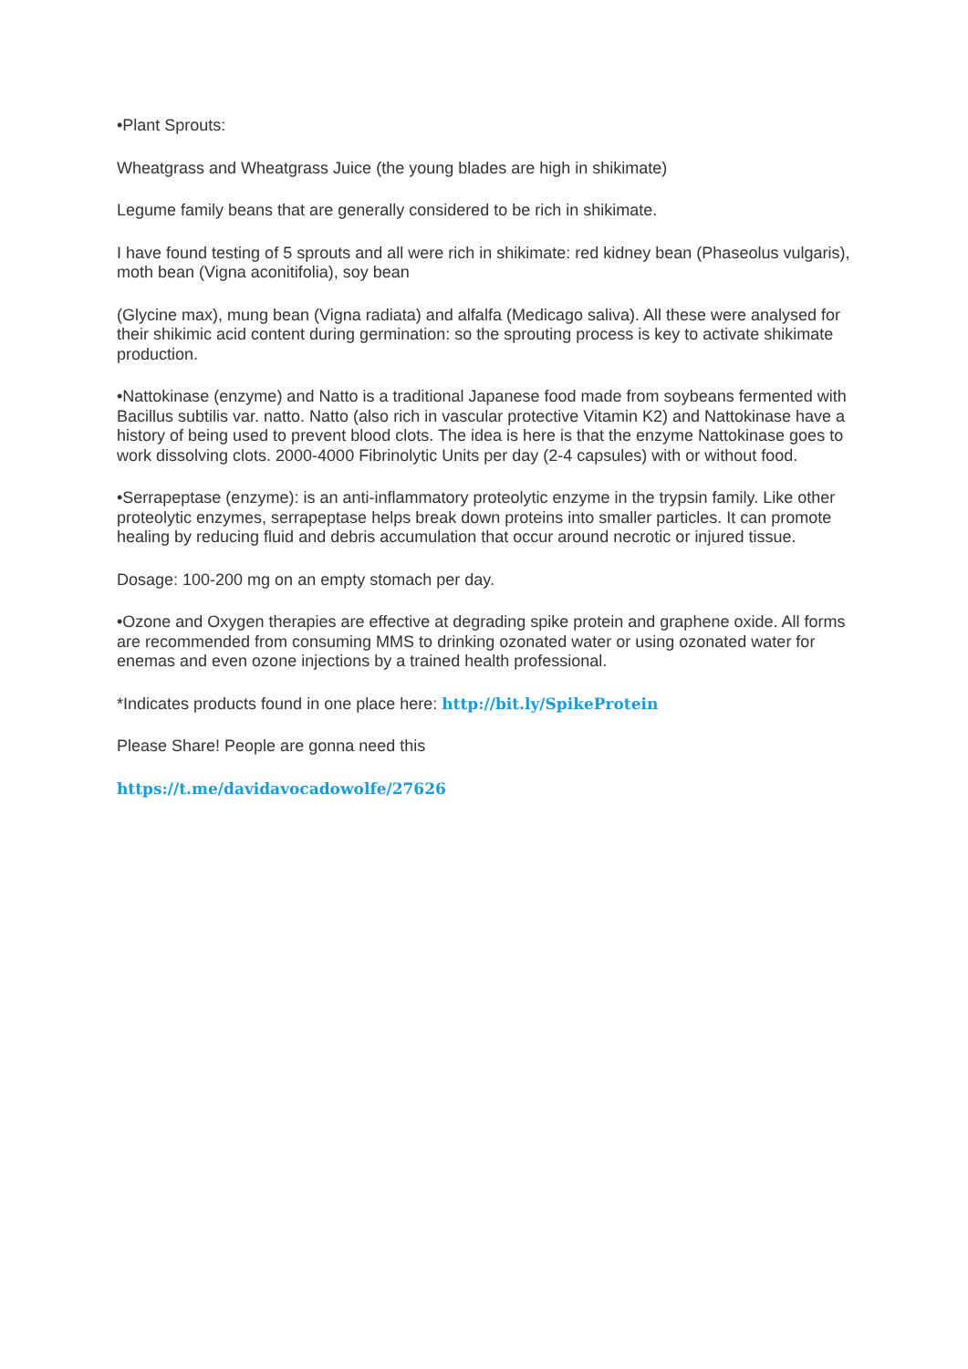•Plant Sprouts:
Wheatgrass and Wheatgrass Juice (the young blades are high in shikimate)
Legume family beans that are generally considered to be rich in shikimate.
I have found testing of 5 sprouts and all were rich in shikimate: red kidney bean (Phaseolus vulgaris), moth bean (Vigna aconitifolia), soy bean
(Glycine max), mung bean (Vigna radiata) and alfalfa (Medicago saliva). All these were analysed for their shikimic acid content during germination: so the sprouting process is key to activate shikimate production.
•Nattokinase (enzyme) and Natto is a traditional Japanese food made from soybeans fermented with Bacillus subtilis var. natto. Natto (also rich in vascular protective Vitamin K2) and Nattokinase have a history of being used to prevent blood clots. The idea is here is that the enzyme Nattokinase goes to work dissolving clots. 2000-4000 Fibrinolytic Units per day (2-4 capsules) with or without food.
•Serrapeptase (enzyme): is an anti-inflammatory proteolytic enzyme in the trypsin family. Like other proteolytic enzymes, serrapeptase helps break down proteins into smaller particles. It can promote healing by reducing fluid and debris accumulation that occur around necrotic or injured tissue.
Dosage: 100-200 mg on an empty stomach per day.
•Ozone and Oxygen therapies are effective at degrading spike protein and graphene oxide. All forms are recommended from consuming MMS to drinking ozonated water or using ozonated water for enemas and even ozone injections by a trained health professional.
*Indicates products found in one place here: http://bit.ly/SpikeProtein
Please Share! People are gonna need this
https://t.me/davidavocadowolfe/27626